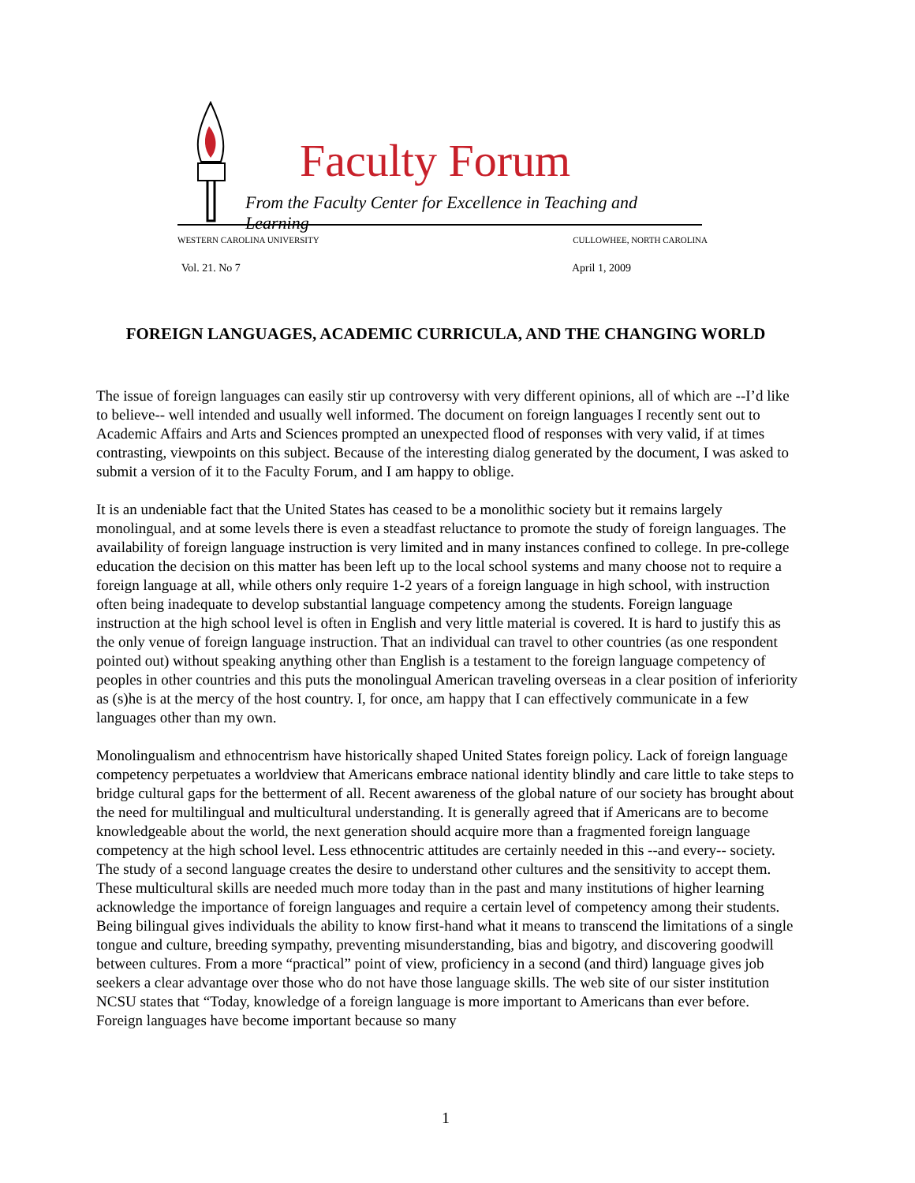Faculty Forum
From the Faculty Center for Excellence in Teaching and Learning
WESTERN CAROLINA UNIVERSITY CULLOWHEE, NORTH CAROLINA
Vol. 21. No 7 April 1, 2009
FOREIGN LANGUAGES, ACADEMIC CURRICULA, AND THE CHANGING WORLD
The issue of foreign languages can easily stir up controversy with very different opinions, all of which are --I’d like to believe-- well intended and usually well informed. The document on foreign languages I recently sent out to Academic Affairs and Arts and Sciences prompted an unexpected flood of responses with very valid, if at times contrasting, viewpoints on this subject. Because of the interesting dialog generated by the document, I was asked to submit a version of it to the Faculty Forum, and I am happy to oblige.
It is an undeniable fact that the United States has ceased to be a monolithic society but it remains largely monolingual, and at some levels there is even a steadfast reluctance to promote the study of foreign languages. The availability of foreign language instruction is very limited and in many instances confined to college. In pre-college education the decision on this matter has been left up to the local school systems and many choose not to require a foreign language at all, while others only require 1-2 years of a foreign language in high school, with instruction often being inadequate to develop substantial language competency among the students. Foreign language instruction at the high school level is often in English and very little material is covered. It is hard to justify this as the only venue of foreign language instruction. That an individual can travel to other countries (as one respondent pointed out) without speaking anything other than English is a testament to the foreign language competency of peoples in other countries and this puts the monolingual American traveling overseas in a clear position of inferiority as (s)he is at the mercy of the host country. I, for once, am happy that I can effectively communicate in a few languages other than my own.
Monolingualism and ethnocentrism have historically shaped United States foreign policy. Lack of foreign language competency perpetuates a worldview that Americans embrace national identity blindly and care little to take steps to bridge cultural gaps for the betterment of all. Recent awareness of the global nature of our society has brought about the need for multilingual and multicultural understanding. It is generally agreed that if Americans are to become knowledgeable about the world, the next generation should acquire more than a fragmented foreign language competency at the high school level. Less ethnocentric attitudes are certainly needed in this --and every-- society. The study of a second language creates the desire to understand other cultures and the sensitivity to accept them. These multicultural skills are needed much more today than in the past and many institutions of higher learning acknowledge the importance of foreign languages and require a certain level of competency among their students. Being bilingual gives individuals the ability to know first-hand what it means to transcend the limitations of a single tongue and culture, breeding sympathy, preventing misunderstanding, bias and bigotry, and discovering goodwill between cultures. From a more “practical” point of view, proficiency in a second (and third) language gives job seekers a clear advantage over those who do not have those language skills. The web site of our sister institution NCSU states that “Today, knowledge of a foreign language is more important to Americans than ever before. Foreign languages have become important because so many
1